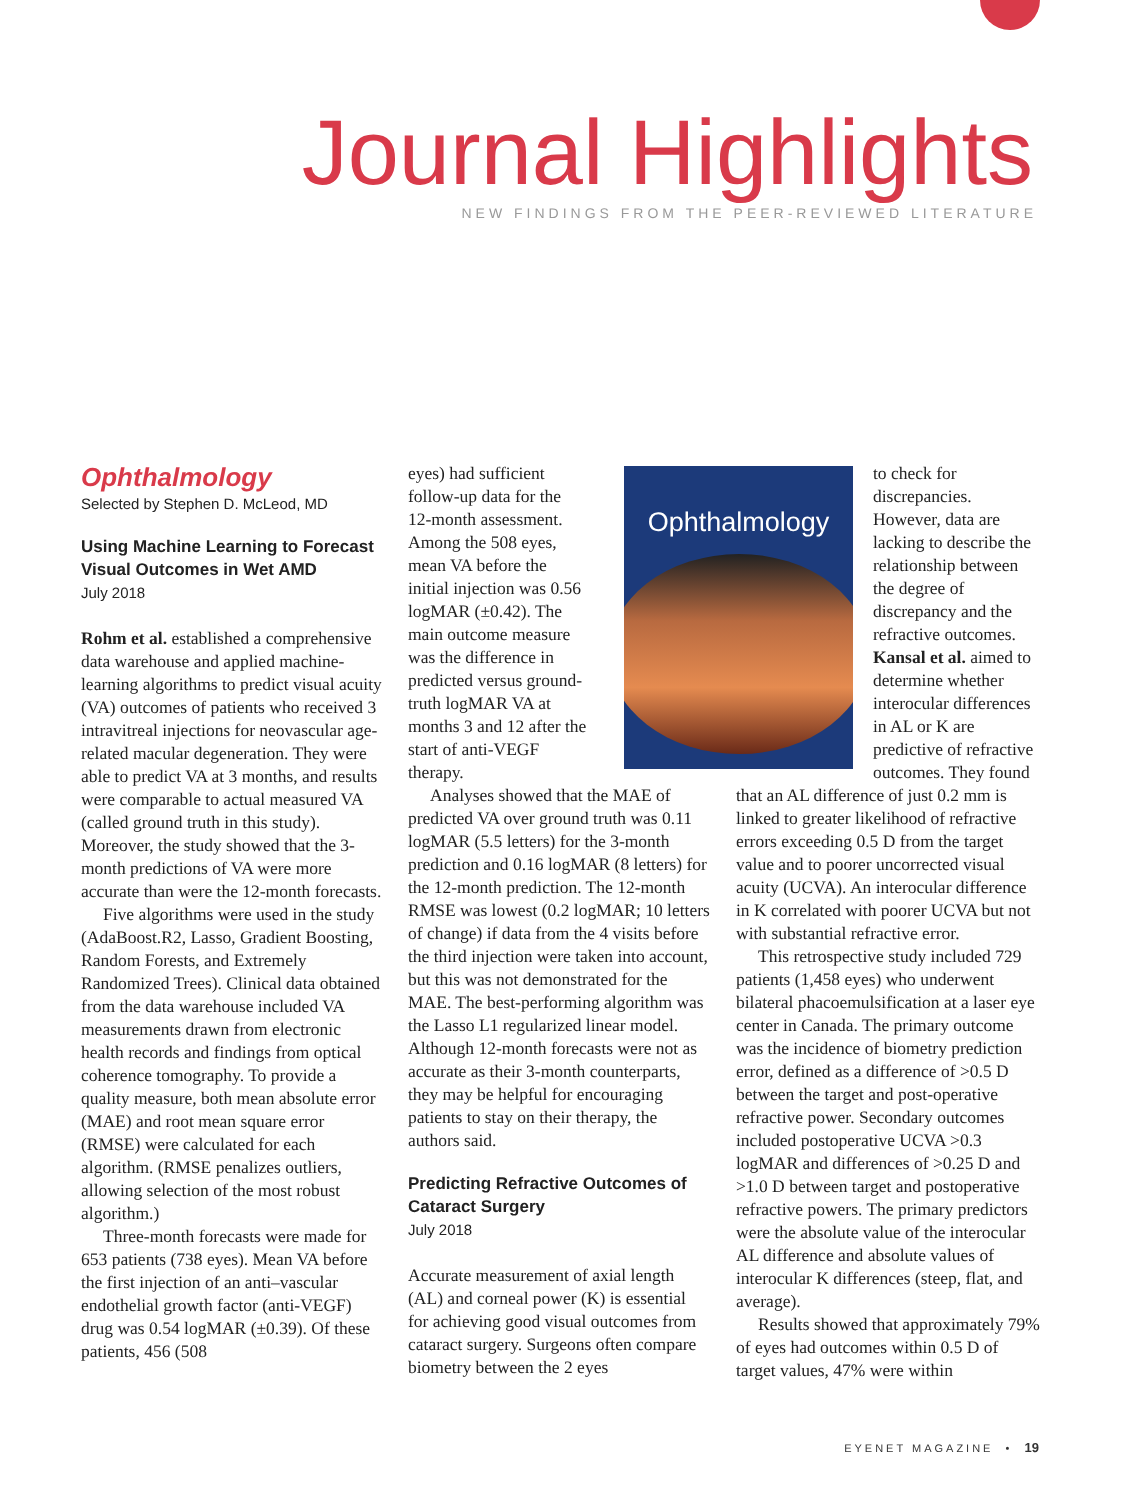Journal Highlights
NEW FINDINGS FROM THE PEER-REVIEWED LITERATURE
Ophthalmology
Selected by Stephen D. McLeod, MD
Using Machine Learning to Forecast Visual Outcomes in Wet AMD
July 2018
Rohm et al. established a comprehensive data warehouse and applied machine-learning algorithms to predict visual acuity (VA) outcomes of patients who received 3 intravitreal injections for neovascular age-related macular degeneration. They were able to predict VA at 3 months, and results were comparable to actual measured VA (called ground truth in this study). Moreover, the study showed that the 3-month predictions of VA were more accurate than were the 12-month forecasts.
Five algorithms were used in the study (AdaBoost.R2, Lasso, Gradient Boosting, Random Forests, and Extremely Randomized Trees). Clinical data obtained from the data warehouse included VA measurements drawn from electronic health records and findings from optical coherence tomography. To provide a quality measure, both mean absolute error (MAE) and root mean square error (RMSE) were calculated for each algorithm. (RMSE penalizes outliers, allowing selection of the most robust algorithm.)
Three-month forecasts were made for 653 patients (738 eyes). Mean VA before the first injection of an anti–vascular endothelial growth factor (anti-VEGF) drug was 0.54 logMAR (±0.39). Of these patients, 456 (508
eyes) had sufficient follow-up data for the 12-month assessment. Among the 508 eyes, mean VA before the initial injection was 0.56 logMAR (±0.42). The main outcome measure was the difference in predicted versus ground-truth logMAR VA at months 3 and 12 after the start of anti-VEGF therapy.
Analyses showed that the MAE of predicted VA over ground truth was 0.11 logMAR (5.5 letters) for the 3-month prediction and 0.16 logMAR (8 letters) for the 12-month prediction. The 12-month RMSE was lowest (0.2 logMAR; 10 letters of change) if data from the 4 visits before the third injection were taken into account, but this was not demonstrated for the MAE. The best-performing algorithm was the Lasso L1 regularized linear model. Although 12-month forecasts were not as accurate as their 3-month counterparts, they may be helpful for encouraging patients to stay on their therapy, the authors said.
Predicting Refractive Outcomes of Cataract Surgery
July 2018
Accurate measurement of axial length (AL) and corneal power (K) is essential for achieving good visual outcomes from cataract surgery. Surgeons often compare biometry between the 2 eyes
Ophthalmology
to check for discrepancies. However, data are lacking to describe the relationship between the degree of discrepancy and the refractive outcomes. Kansal et al. aimed to determine whether interocular differences in AL or K are predictive of refractive outcomes. They found that an AL difference of just 0.2 mm is linked to greater likelihood of refractive errors exceeding 0.5 D from the target value and to poorer uncorrected visual acuity (UCVA). An interocular difference in K correlated with poorer UCVA but not with substantial refractive error.
This retrospective study included 729 patients (1,458 eyes) who underwent bilateral phacoemulsification at a laser eye center in Canada. The primary outcome was the incidence of biometry prediction error, defined as a difference of >0.5 D between the target and post-operative refractive power. Secondary outcomes included postoperative UCVA >0.3 logMAR and differences of >0.25 D and >1.0 D between target and postoperative refractive powers. The primary predictors were the absolute value of the interocular AL difference and absolute values of interocular K differences (steep, flat, and average).
Results showed that approximately 79% of eyes had outcomes within 0.5 D of target values, 47% were within
EYENET MAGAZINE • 19